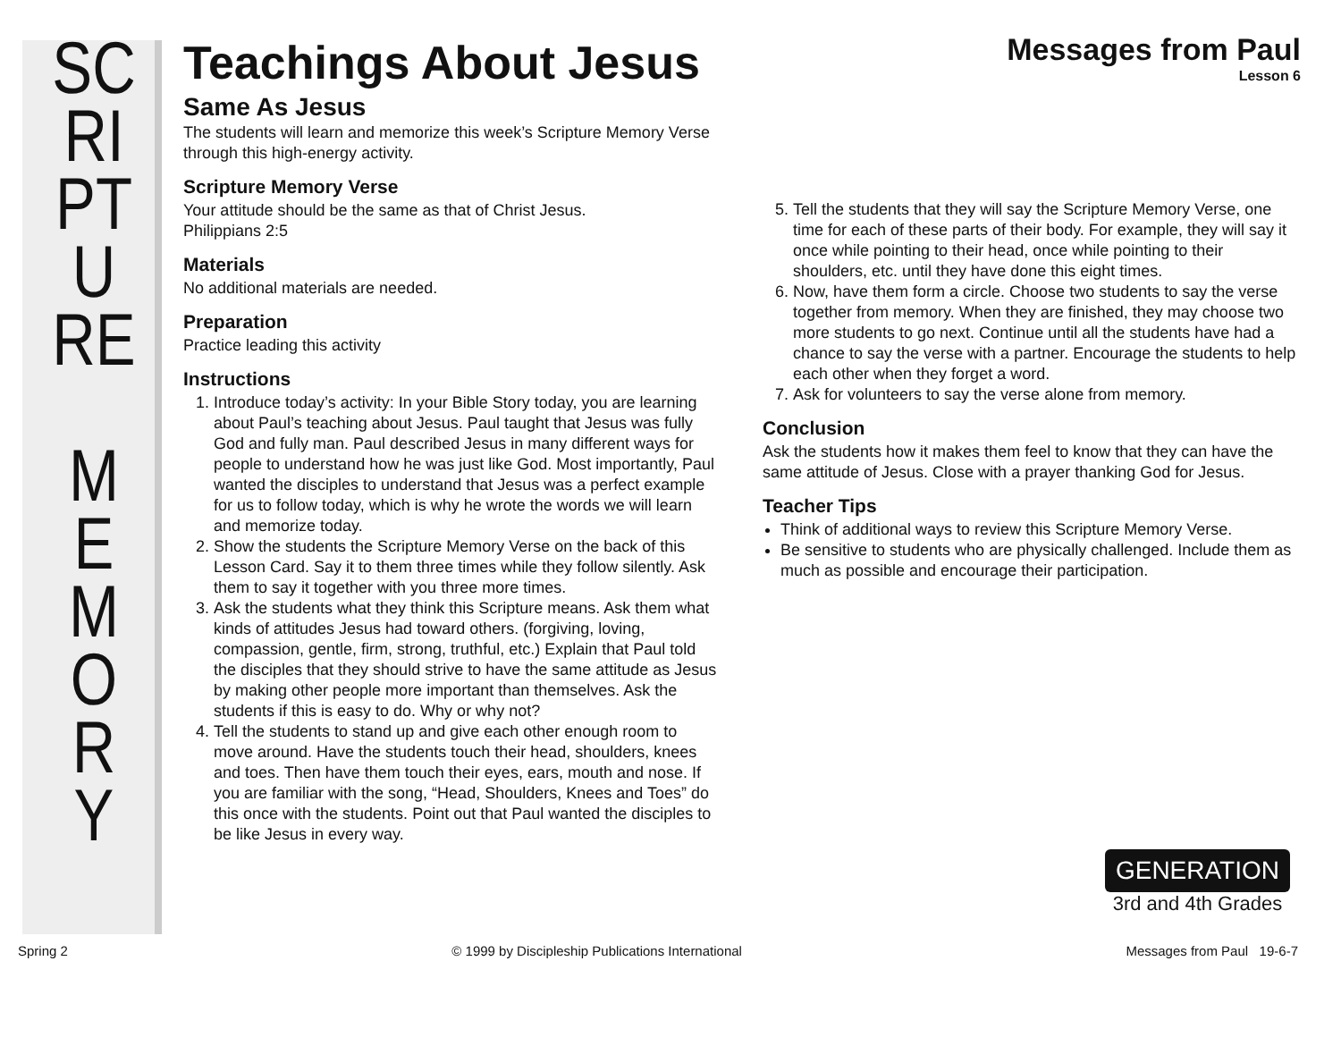SC
RI
PT
U
RE
M
E
M
O
R
Y
Messages from Paul
Lesson 6
Teachings About Jesus
Same As Jesus
The students will learn and memorize this week’s Scripture Memory Verse through this high-energy activity.
Scripture Memory Verse
Your attitude should be the same as that of Christ Jesus.
Philippians 2:5
Materials
No additional materials are needed.
Preparation
Practice leading this activity
Instructions
1. Introduce today’s activity: In your Bible Story today, you are learning about Paul’s teaching about Jesus. Paul taught that Jesus was fully God and fully man. Paul described Jesus in many different ways for people to understand how he was just like God. Most importantly, Paul wanted the disciples to understand that Jesus was a perfect example for us to follow today, which is why he wrote the words we will learn and memorize today.
2. Show the students the Scripture Memory Verse on the back of this Lesson Card. Say it to them three times while they follow silently. Ask them to say it together with you three more times.
3. Ask the students what they think this Scripture means. Ask them what kinds of attitudes Jesus had toward others. (forgiving, loving, compassion, gentle, firm, strong, truthful, etc.) Explain that Paul told the disciples that they should strive to have the same attitude as Jesus by making other people more important than themselves. Ask the students if this is easy to do. Why or why not?
4. Tell the students to stand up and give each other enough room to move around. Have the students touch their head, shoulders, knees and toes. Then have them touch their eyes, ears, mouth and nose. If you are familiar with the song, “Head, Shoulders, Knees and Toes” do this once with the students. Point out that Paul wanted the disciples to be like Jesus in every way.
5. Tell the students that they will say the Scripture Memory Verse, one time for each of these parts of their body. For example, they will say it once while pointing to their head, once while pointing to their shoulders, etc. until they have done this eight times.
6. Now, have them form a circle. Choose two students to say the verse together from memory. When they are finished, they may choose two more students to go next. Continue until all the students have had a chance to say the verse with a partner. Encourage the students to help each other when they forget a word.
7. Ask for volunteers to say the verse alone from memory.
Conclusion
Ask the students how it makes them feel to know that they can have the same attitude of Jesus. Close with a prayer thanking God for Jesus.
Teacher Tips
Think of additional ways to review this Scripture Memory Verse.
Be sensitive to students who are physically challenged. Include them as much as possible and encourage their participation.
GENERATION
3rd and 4th Grades
Spring 2 © 1999 by Discipleship Publications International Messages from Paul 19-6-7